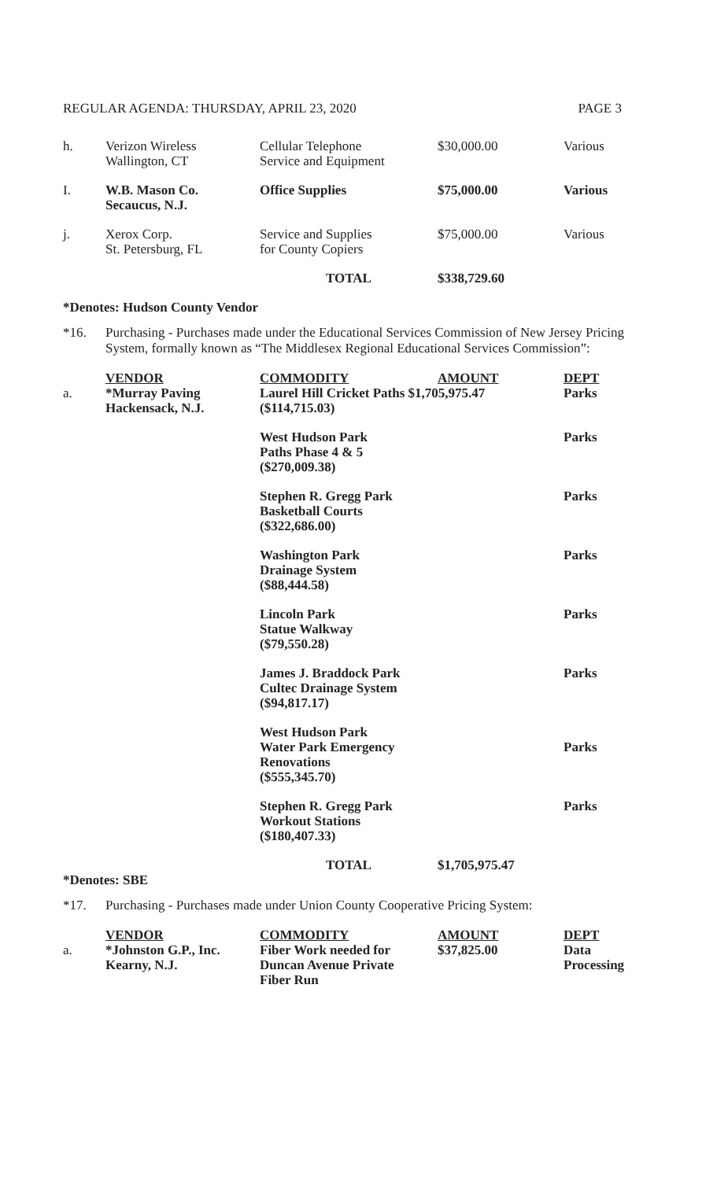REGULAR AGENDA: THURSDAY, APRIL 23, 2020 PAGE 3
| h. | Verizon Wireless Wallington, CT | Cellular Telephone Service and Equipment | $30,000.00 | Various |
| I. | W.B. Mason Co. Secaucus, N.J. | Office Supplies | $75,000.00 | Various |
| j. | Xerox Corp. St. Petersburg, FL | Service and Supplies for County Copiers | $75,000.00 | Various |
| | | TOTAL | $338,729.60 | |
*Denotes: Hudson County Vendor
*16. Purchasing - Purchases made under the Educational Services Commission of New Jersey Pricing System, formally known as “The Middlesex Regional Educational Services Commission”:
| | VENDOR | COMMODITY | AMOUNT | DEPT |
| a. | *Murray Paving Hackensack, N.J. | Laurel Hill Cricket Paths $1,705,975.47 ($114,715.03) | | Parks |
| | | West Hudson Park Paths Phase 4 & 5 ($270,009.38) | | Parks |
| | | Stephen R. Gregg Park Basketball Courts ($322,686.00) | | Parks |
| | | Washington Park Drainage System ($88,444.58) | | Parks |
| | | Lincoln Park Statue Walkway ($79,550.28) | | Parks |
| | | James J. Braddock Park Cultec Drainage System ($94,817.17) | | Parks |
| | | West Hudson Park Water Park Emergency Renovations ($555,345.70) | | Parks |
| | | Stephen R. Gregg Park Workout Stations ($180,407.33) | | Parks |
| | | TOTAL | $1,705,975.47 | |
*Denotes: SBE
*17. Purchasing - Purchases made under Union County Cooperative Pricing System:
| | VENDOR | COMMODITY | AMOUNT | DEPT |
| a. | *Johnston G.P., Inc. Kearny, N.J. | Fiber Work needed for Duncan Avenue Private Fiber Run | $37,825.00 | Data Processing |